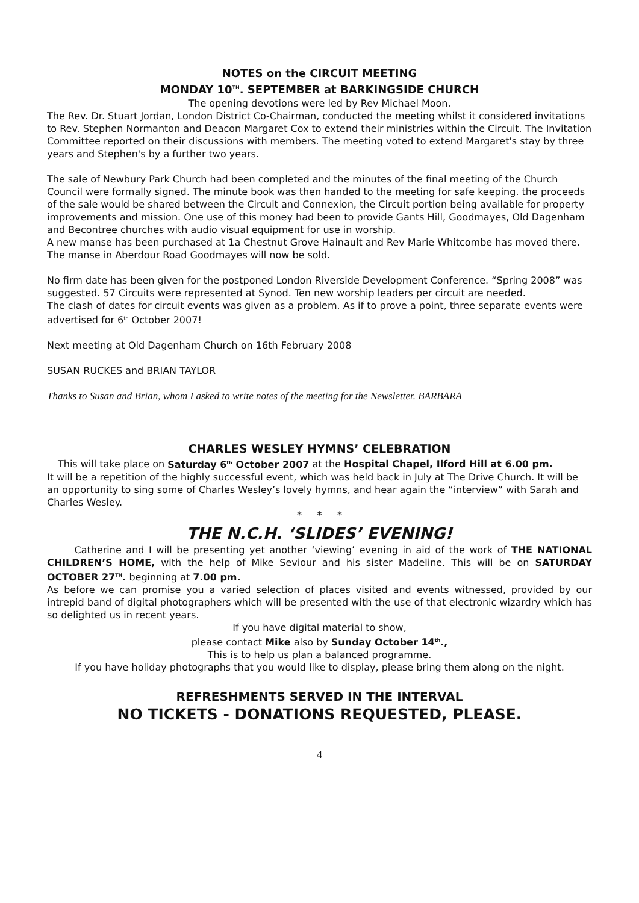NOTES on the CIRCUIT MEETING
MONDAY 10<sup>TH</sup>. SEPTEMBER at BARKINGSIDE CHURCH
The opening devotions were led by Rev Michael Moon.
The Rev. Dr. Stuart Jordan, London District Co-Chairman, conducted the meeting whilst it considered invitations to Rev. Stephen Normanton and Deacon Margaret Cox to extend their ministries within the Circuit. The Invitation Committee reported on their discussions with members. The meeting voted to extend Margaret's stay by three years and Stephen's by a further two years.
The sale of Newbury Park Church had been completed and the minutes of the final meeting of the Church Council were formally signed. The minute book was then handed to the meeting for safe keeping. the proceeds of the sale would be shared between the Circuit and Connexion, the Circuit portion being available for property improvements and mission. One use of this money had been to provide Gants Hill, Goodmayes, Old Dagenham and Becontree churches with audio visual equipment for use in worship.
A new manse has been purchased at 1a Chestnut Grove Hainault and Rev Marie Whitcombe has moved there. The manse in Aberdour Road Goodmayes will now be sold.
No firm date has been given for the postponed London Riverside Development Conference. “Spring 2008” was suggested. 57 Circuits were represented at Synod. Ten new worship leaders per circuit are needed.
The clash of dates for circuit events was given as a problem. As if to prove a point, three separate events were advertised for 6<sup>th</sup> October 2007!
Next meeting at Old Dagenham Church on 16th February 2008
SUSAN RUCKES and BRIAN TAYLOR
Thanks to Susan and Brian, whom I asked to write notes of the meeting for the Newsletter. BARBARA
CHARLES WESLEY HYMNS’ CELEBRATION
This will take place on Saturday 6<sup>th</sup> October 2007 at the Hospital Chapel, Ilford Hill at 6.00 pm.
It will be a repetition of the highly successful event, which was held back in July at The Drive Church. It will be an opportunity to sing some of Charles Wesley’s lovely hymns, and hear again the “interview” with Sarah and Charles Wesley.
* * *
THE N.C.H. ‘SLIDES’ EVENING!
Catherine and I will be presenting yet another ‘viewing’ evening in aid of the work of THE NATIONAL CHILDREN’S HOME, with the help of Mike Seviour and his sister Madeline. This will be on SATURDAY OCTOBER 27<sup>TH</sup>. beginning at 7.00 pm.
As before we can promise you a varied selection of places visited and events witnessed, provided by our intrepid band of digital photographers which will be presented with the use of that electronic wizardry which has so delighted us in recent years.
If you have digital material to show,
please contact Mike also by Sunday October 14<sup>th</sup>.,
This is to help us plan a balanced programme.
If you have holiday photographs that you would like to display, please bring them along on the night.
REFRESHMENTS SERVED IN THE INTERVAL
NO TICKETS - DONATIONS REQUESTED, PLEASE.
4